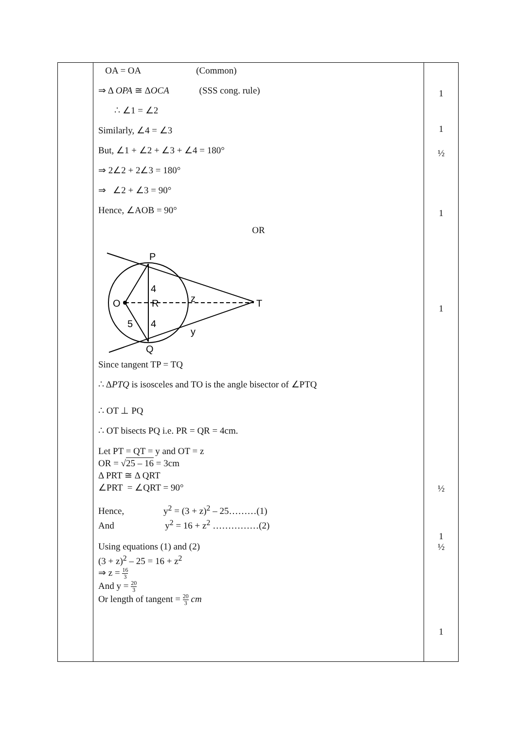| | OA = OA (Common) ⇒ Δ OPA ≅ Δ OCA (SSS cong. rule) ∴ ∠1 = ∠2 Similarly, ∠4 = ∠3 But, ∠1 + ∠2 + ∠3 + ∠4 = 180° ⇒ 2∠2 + 2∠3 = 180° ⇒ ∠2 + ∠3 = 90° Hence, ∠AOB = 90° OR P O R 4 4 5 z y T Q Since tangent TP = TQ ∴ Δ PTQ is isosceles and TO is the angle bisector of ∠PTQ ∴ OT ⊥ PQ ∴ OT bisects PQ i.e. PR = QR = 4cm. Let PT = QT = y and OT = z OR = √ 25 – 16 = 3cm Δ PRT ≅ Δ QRT ∠PRT = ∠QRT = 90° Hence, y<sup>2</sup> = (3 + z)<sup>2</sup> – 25………(1) And y<sup>2</sup> = 16 + z<sup>2</sup> ……………(2) Using equations (1) and (2) (3 + z)<sup>2</sup> – 25 = 16 + z<sup>2</sup> ⇒ z = 16 3 And y = 20 3 Or length of tangent = 20 3 cm | 1 1 ½ 1 1 ½ 1 ½ 1 |